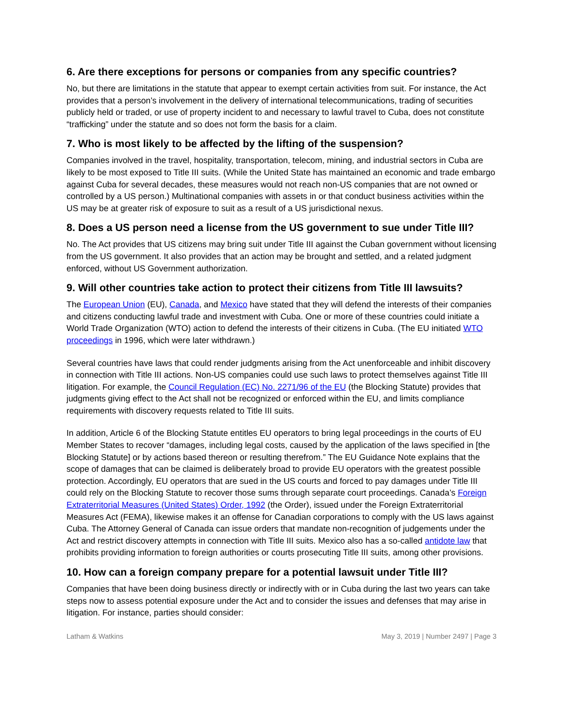6. Are there exceptions for persons or companies from any specific countries?
No, but there are limitations in the statute that appear to exempt certain activities from suit. For instance, the Act provides that a person’s involvement in the delivery of international telecommunications, trading of securities publicly held or traded, or use of property incident to and necessary to lawful travel to Cuba, does not constitute “trafficking” under the statute and so does not form the basis for a claim.
7. Who is most likely to be affected by the lifting of the suspension?
Companies involved in the travel, hospitality, transportation, telecom, mining, and industrial sectors in Cuba are likely to be most exposed to Title III suits. (While the United State has maintained an economic and trade embargo against Cuba for several decades, these measures would not reach non-US companies that are not owned or controlled by a US person.) Multinational companies with assets in or that conduct business activities within the US may be at greater risk of exposure to suit as a result of a US jurisdictional nexus.
8. Does a US person need a license from the US government to sue under Title III?
No. The Act provides that US citizens may bring suit under Title III against the Cuban government without licensing from the US government. It also provides that an action may be brought and settled, and a related judgment enforced, without US Government authorization.
9. Will other countries take action to protect their citizens from Title III lawsuits?
The European Union (EU), Canada, and Mexico have stated that they will defend the interests of their companies and citizens conducting lawful trade and investment with Cuba. One or more of these countries could initiate a World Trade Organization (WTO) action to defend the interests of their citizens in Cuba. (The EU initiated WTO proceedings in 1996, which were later withdrawn.)
Several countries have laws that could render judgments arising from the Act unenforceable and inhibit discovery in connection with Title III actions. Non-US companies could use such laws to protect themselves against Title III litigation. For example, the Council Regulation (EC) No. 2271/96 of the EU (the Blocking Statute) provides that judgments giving effect to the Act shall not be recognized or enforced within the EU, and limits compliance requirements with discovery requests related to Title III suits.
In addition, Article 6 of the Blocking Statute entitles EU operators to bring legal proceedings in the courts of EU Member States to recover “damages, including legal costs, caused by the application of the laws specified in [the Blocking Statute] or by actions based thereon or resulting therefrom.” The EU Guidance Note explains that the scope of damages that can be claimed is deliberately broad to provide EU operators with the greatest possible protection. Accordingly, EU operators that are sued in the US courts and forced to pay damages under Title III could rely on the Blocking Statute to recover those sums through separate court proceedings. Canada’s Foreign Extraterritorial Measures (United States) Order, 1992 (the Order), issued under the Foreign Extraterritorial Measures Act (FEMA), likewise makes it an offense for Canadian corporations to comply with the US laws against Cuba. The Attorney General of Canada can issue orders that mandate non-recognition of judgements under the Act and restrict discovery attempts in connection with Title III suits. Mexico also has a so-called antidote law that prohibits providing information to foreign authorities or courts prosecuting Title III suits, among other provisions.
10. How can a foreign company prepare for a potential lawsuit under Title III?
Companies that have been doing business directly or indirectly with or in Cuba during the last two years can take steps now to assess potential exposure under the Act and to consider the issues and defenses that may arise in litigation. For instance, parties should consider:
Latham & Watkins May 3, 2019 | Number 2497 | Page 3